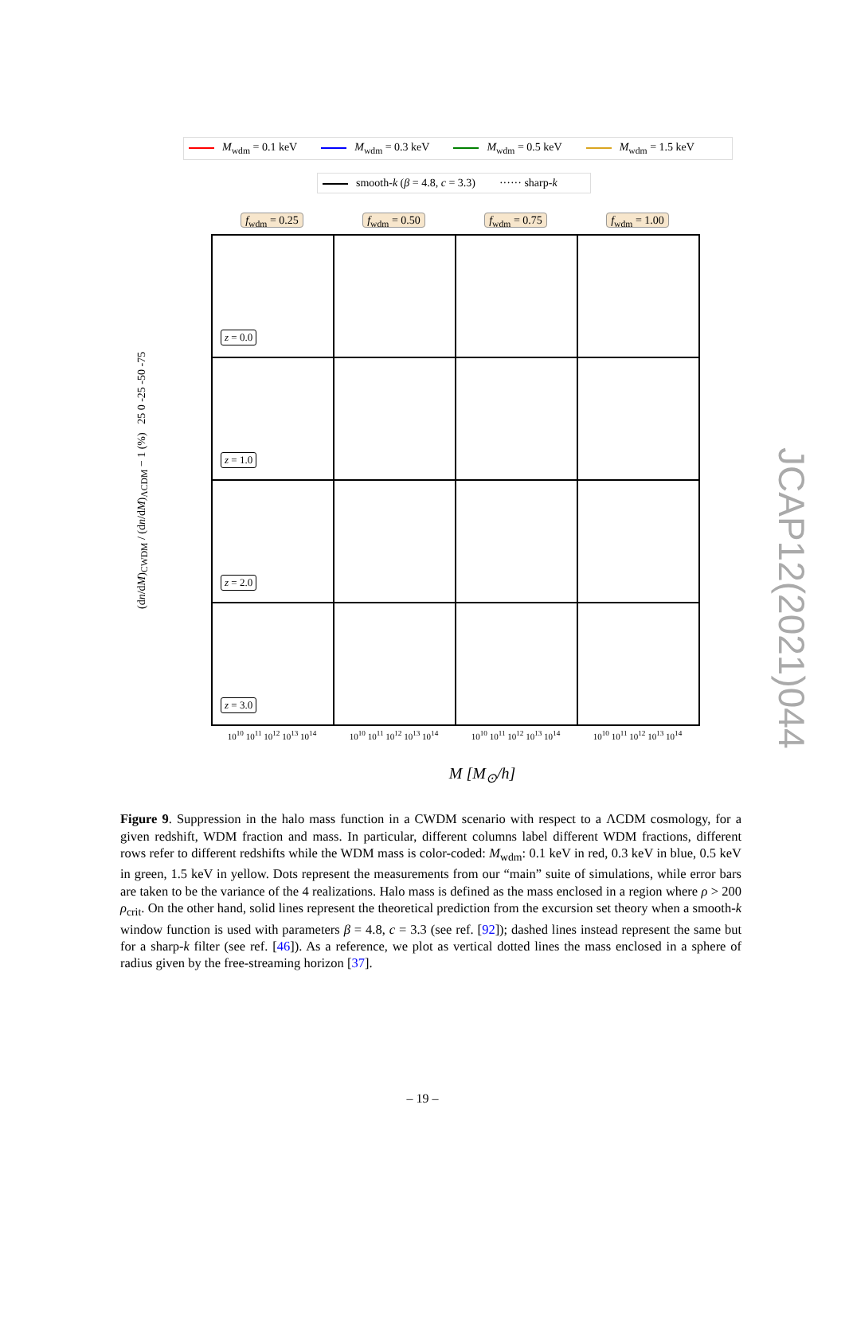M<sub>wdm</sub> = 0.1 keV M<sub>wdm</sub> = 0.3 keV M<sub>wdm</sub> = 0.5 keV M<sub>wdm</sub> = 1.5 keV
smooth-k (β = 4.8, c = 3.3) ······ sharp-k
f<sub>wdm</sub> = 0.25 f<sub>wdm</sub> = 0.50 f<sub>wdm</sub> = 0.75 f<sub>wdm</sub> = 1.00
(dn/dM)<sub>CWDM</sub> / (dn/dM)<sub>ΛCDM</sub> − 1 (%) 25 0 -25 -50 -75
z = 0.0
z = 1.0
z = 2.0
z = 3.0
10<sup>10</sup> 10<sup>11</sup> 10<sup>12</sup> 10<sup>13</sup> 10<sup>14</sup> 10<sup>10</sup> 10<sup>11</sup> 10<sup>12</sup> 10<sup>13</sup> 10<sup>14</sup> 10<sup>10</sup> 10<sup>11</sup> 10<sup>12</sup> 10<sup>13</sup> 10<sup>14</sup> 10<sup>10</sup> 10<sup>11</sup> 10<sup>12</sup> 10<sup>13</sup> 10<sup>14</sup>
M [M<sub>⊙</sub>/h]
Figure 9. Suppression in the halo mass function in a CWDM scenario with respect to a ΛCDM cosmology, for a given redshift, WDM fraction and mass. In particular, different columns label different WDM fractions, different rows refer to different redshifts while the WDM mass is color-coded: M<sub>wdm</sub>: 0.1 keV in red, 0.3 keV in blue, 0.5 keV in green, 1.5 keV in yellow. Dots represent the measurements from our “main” suite of simulations, while error bars are taken to be the variance of the 4 realizations. Halo mass is defined as the mass enclosed in a region where ρ > 200 ρ<sub>crit</sub>. On the other hand, solid lines represent the theoretical prediction from the excursion set theory when a smooth-k window function is used with parameters β = 4.8, c = 3.3 (see ref. [92]); dashed lines instead represent the same but for a sharp-k filter (see ref. [46]). As a reference, we plot as vertical dotted lines the mass enclosed in a sphere of radius given by the free-streaming horizon [37].
– 19 –
JCAP12(2021)044